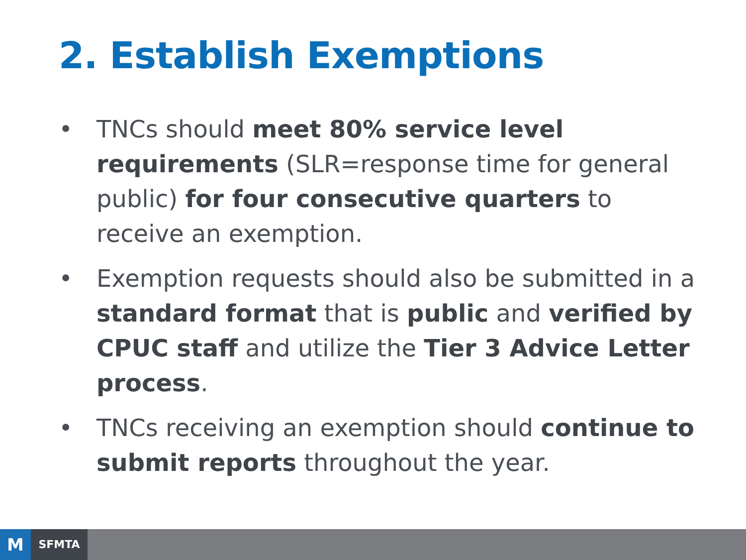2. Establish Exemptions
• TNCs should meet 80% service level requirements (SLR=response time for general public) for four consecutive quarters to receive an exemption.
• Exemption requests should also be submitted in a standard format that is public and verified by CPUC staff and utilize the Tier 3 Advice Letter process.
• TNCs receiving an exemption should continue to submit reports throughout the year.
M
SFMTA